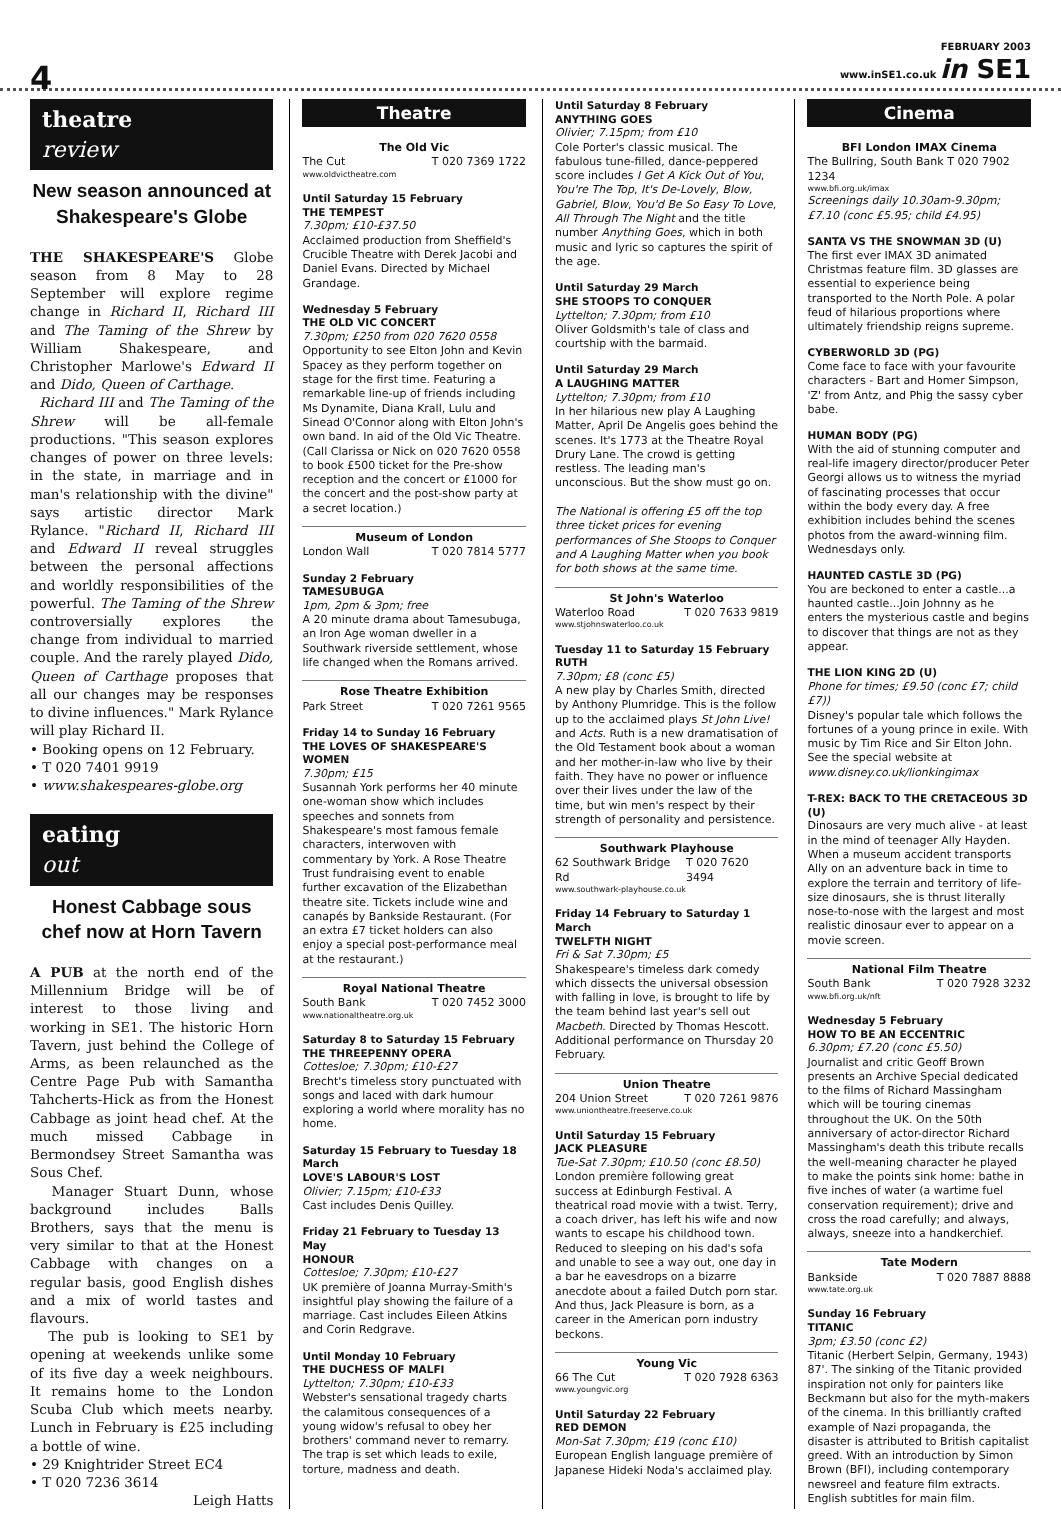4
FEBRUARY 2003
www.inSE1.co.uk in SE1
theatre
review
New season announced at Shakespeare's Globe
THE SHAKESPEARE'S Globe season from 8 May to 28 September will explore regime change in Richard II, Richard III and The Taming of the Shrew by William Shakespeare, and Christopher Marlowe's Edward II and Dido, Queen of Carthage.
Richard III and The Taming of the Shrew will be all-female productions. "This season explores changes of power on three levels: in the state, in marriage and in man's relationship with the divine" says artistic director Mark Rylance. "Richard II, Richard III and Edward II reveal struggles between the personal affections and worldly responsibilities of the powerful. The Taming of the Shrew controversially explores the change from individual to married couple. And the rarely played Dido, Queen of Carthage proposes that all our changes may be responses to divine influences." Mark Rylance will play Richard II.
• Booking opens on 12 February.
• T 020 7401 9919
• www.shakespeares-globe.org
eating
out
Honest Cabbage sous chef now at Horn Tavern
A PUB at the north end of the Millennium Bridge will be of interest to those living and working in SE1. The historic Horn Tavern, just behind the College of Arms, as been relaunched as the Centre Page Pub with Samantha Tahcherts-Hick as from the Honest Cabbage as joint head chef. At the much missed Cabbage in Bermondsey Street Samantha was Sous Chef.
Manager Stuart Dunn, whose background includes Balls Brothers, says that the menu is very similar to that at the Honest Cabbage with changes on a regular basis, good English dishes and a mix of world tastes and flavours.
The pub is looking to SE1 by opening at weekends unlike some of its five day a week neighbours. It remains home to the London Scuba Club which meets nearby. Lunch in February is £25 including a bottle of wine.
• 29 Knightrider Street EC4
• T 020 7236 3614
Leigh Hatts
Theatre
The Old Vic
The Cut T 020 7369 1722
www.oldvictheatre.com
Until Saturday 15 February
THE TEMPEST
7.30pm; £10-£37.50
Acclaimed production from Sheffield's Crucible Theatre with Derek Jacobi and Daniel Evans. Directed by Michael Grandage.
Wednesday 5 February
THE OLD VIC CONCERT
7.30pm; £250 from 020 7620 0558
Opportunity to see Elton John and Kevin Spacey as they perform together on stage for the first time. Featuring a remarkable line-up of friends including Ms Dynamite, Diana Krall, Lulu and Sinead O'Connor along with Elton John's own band. In aid of the Old Vic Theatre. (Call Clarissa or Nick on 020 7620 0558 to book £500 ticket for the Pre-show reception and the concert or £1000 for the concert and the post-show party at a secret location.)
Museum of London
London Wall T 020 7814 5777
Sunday 2 February
TAMESUBUGA
1pm, 2pm & 3pm; free
A 20 minute drama about Tamesubuga, an Iron Age woman dweller in a Southwark riverside settlement, whose life changed when the Romans arrived.
Rose Theatre Exhibition
Park Street T 020 7261 9565
Friday 14 to Sunday 16 February
THE LOVES OF SHAKESPEARE'S WOMEN
7.30pm; £15
Susannah York performs her 40 minute one-woman show which includes speeches and sonnets from Shakespeare's most famous female characters, interwoven with commentary by York. A Rose Theatre Trust fundraising event to enable further excavation of the Elizabethan theatre site. Tickets include wine and canapés by Bankside Restaurant. (For an extra £7 ticket holders can also enjoy a special post-performance meal at the restaurant.)
Royal National Theatre
South Bank T 020 7452 3000
www.nationaltheatre.org.uk
Saturday 8 to Saturday 15 February
THE THREEPENNY OPERA
Cottesloe; 7.30pm; £10-£27
Brecht's timeless story punctuated with songs and laced with dark humour exploring a world where morality has no home.
Saturday 15 February to Tuesday 18 March
LOVE'S LABOUR'S LOST
Olivier; 7.15pm; £10-£33
Cast includes Denis Quilley.
Friday 21 February to Tuesday 13 May
HONOUR
Cottesloe; 7.30pm; £10-£27
UK première of Joanna Murray-Smith's insightful play showing the failure of a marriage. Cast includes Eileen Atkins and Corin Redgrave.
Until Monday 10 February
THE DUCHESS OF MALFI
Lyttelton; 7.30pm; £10-£33
Webster's sensational tragedy charts the calamitous consequences of a young widow's refusal to obey her brothers' command never to remarry. The trap is set which leads to exile, torture, madness and death.
Until Saturday 8 February
ANYTHING GOES
Olivier; 7.15pm; from £10
Cole Porter's classic musical. The fabulous tune-filled, dance-peppered score includes I Get A Kick Out of You, You're The Top, It's De-Lovely, Blow, Gabriel, Blow, You'd Be So Easy To Love, All Through The Night and the title number Anything Goes, which in both music and lyric so captures the spirit of the age.
Until Saturday 29 March
SHE STOOPS TO CONQUER
Lyttelton; 7.30pm; from £10
Oliver Goldsmith's tale of class and courtship with the barmaid.
Until Saturday 29 March
A LAUGHING MATTER
Lyttelton; 7.30pm; from £10
In her hilarious new play A Laughing Matter, April De Angelis goes behind the scenes. It's 1773 at the Theatre Royal Drury Lane. The crowd is getting restless. The leading man's unconscious. But the show must go on.
The National is offering £5 off the top three ticket prices for evening performances of She Stoops to Conquer and A Laughing Matter when you book for both shows at the same time.
St John's Waterloo
Waterloo Road T 020 7633 9819
www.stjohnswaterloo.co.uk
Tuesday 11 to Saturday 15 February
RUTH
7.30pm; £8 (conc £5)
A new play by Charles Smith, directed by Anthony Plumridge. This is the follow up to the acclaimed plays St John Live! and Acts. Ruth is a new dramatisation of the Old Testament book about a woman and her mother-in-law who live by their faith. They have no power or influence over their lives under the law of the time, but win men's respect by their strength of personality and persistence.
Southwark Playhouse
62 Southwark Bridge Rd T 020 7620 3494
www.southwark-playhouse.co.uk
Friday 14 February to Saturday 1 March
TWELFTH NIGHT
Fri & Sat 7.30pm; £5
Shakespeare's timeless dark comedy which dissects the universal obsession with falling in love, is brought to life by the team behind last year's sell out Macbeth. Directed by Thomas Hescott. Additional performance on Thursday 20 February.
Union Theatre
204 Union Street T 020 7261 9876
www.uniontheatre.freeserve.co.uk
Until Saturday 15 February
JACK PLEASURE
Tue-Sat 7.30pm; £10.50 (conc £8.50)
London première following great success at Edinburgh Festival. A theatrical road movie with a twist. Terry, a coach driver, has left his wife and now wants to escape his childhood town. Reduced to sleeping on his dad's sofa and unable to see a way out, one day in a bar he eavesdrops on a bizarre anecdote about a failed Dutch porn star. And thus, Jack Pleasure is born, as a career in the American porn industry beckons.
Young Vic
66 The Cut T 020 7928 6363
www.youngvic.org
Until Saturday 22 February
RED DEMON
Mon-Sat 7.30pm; £19 (conc £10)
European English language première of Japanese Hideki Noda's acclaimed play.
Cinema
BFI London IMAX Cinema
The Bullring, South Bank T 020 7902 1234
www.bfi.org.uk/imax
Screenings daily 10.30am-9.30pm; £7.10 (conc £5.95; child £4.95)
SANTA VS THE SNOWMAN 3D (U)
The first ever IMAX 3D animated Christmas feature film. 3D glasses are essential to experience being transported to the North Pole. A polar feud of hilarious proportions where ultimately friendship reigns supreme.
CYBERWORLD 3D (PG)
Come face to face with your favourite characters - Bart and Homer Simpson, 'Z' from Antz, and Phig the sassy cyber babe.
HUMAN BODY (PG)
With the aid of stunning computer and real-life imagery director/producer Peter Georgi allows us to witness the myriad of fascinating processes that occur within the body every day. A free exhibition includes behind the scenes photos from the award-winning film. Wednesdays only.
HAUNTED CASTLE 3D (PG)
You are beckoned to enter a castle...a haunted castle...Join Johnny as he enters the mysterious castle and begins to discover that things are not as they appear.
THE LION KING 2D (U)
Phone for times; £9.50 (conc £7; child £7))
Disney's popular tale which follows the fortunes of a young prince in exile. With music by Tim Rice and Sir Elton John. See the special website at www.disney.co.uk/lionkingimax
T-REX: BACK TO THE CRETACEOUS 3D (U)
Dinosaurs are very much alive - at least in the mind of teenager Ally Hayden. When a museum accident transports Ally on an adventure back in time to explore the terrain and territory of life-size dinosaurs, she is thrust literally nose-to-nose with the largest and most realistic dinosaur ever to appear on a movie screen.
National Film Theatre
South Bank T 020 7928 3232
www.bfi.org.uk/nft
Wednesday 5 February
HOW TO BE AN ECCENTRIC
6.30pm; £7.20 (conc £5.50)
Journalist and critic Geoff Brown presents an Archive Special dedicated to the films of Richard Massingham which will be touring cinemas throughout the UK. On the 50th anniversary of actor-director Richard Massingham's death this tribute recalls the well-meaning character he played to make the points sink home: bathe in five inches of water (a wartime fuel conservation requirement); drive and cross the road carefully; and always, always, sneeze into a handkerchief.
Tate Modern
Bankside T 020 7887 8888
www.tate.org.uk
Sunday 16 February
TITANIC
3pm; £3.50 (conc £2)
Titanic (Herbert Selpin, Germany, 1943) 87'. The sinking of the Titanic provided inspiration not only for painters like Beckmann but also for the myth-makers of the cinema. In this brilliantly crafted example of Nazi propaganda, the disaster is attributed to British capitalist greed. With an introduction by Simon Brown (BFI), including contemporary newsreel and feature film extracts. English subtitles for main film.